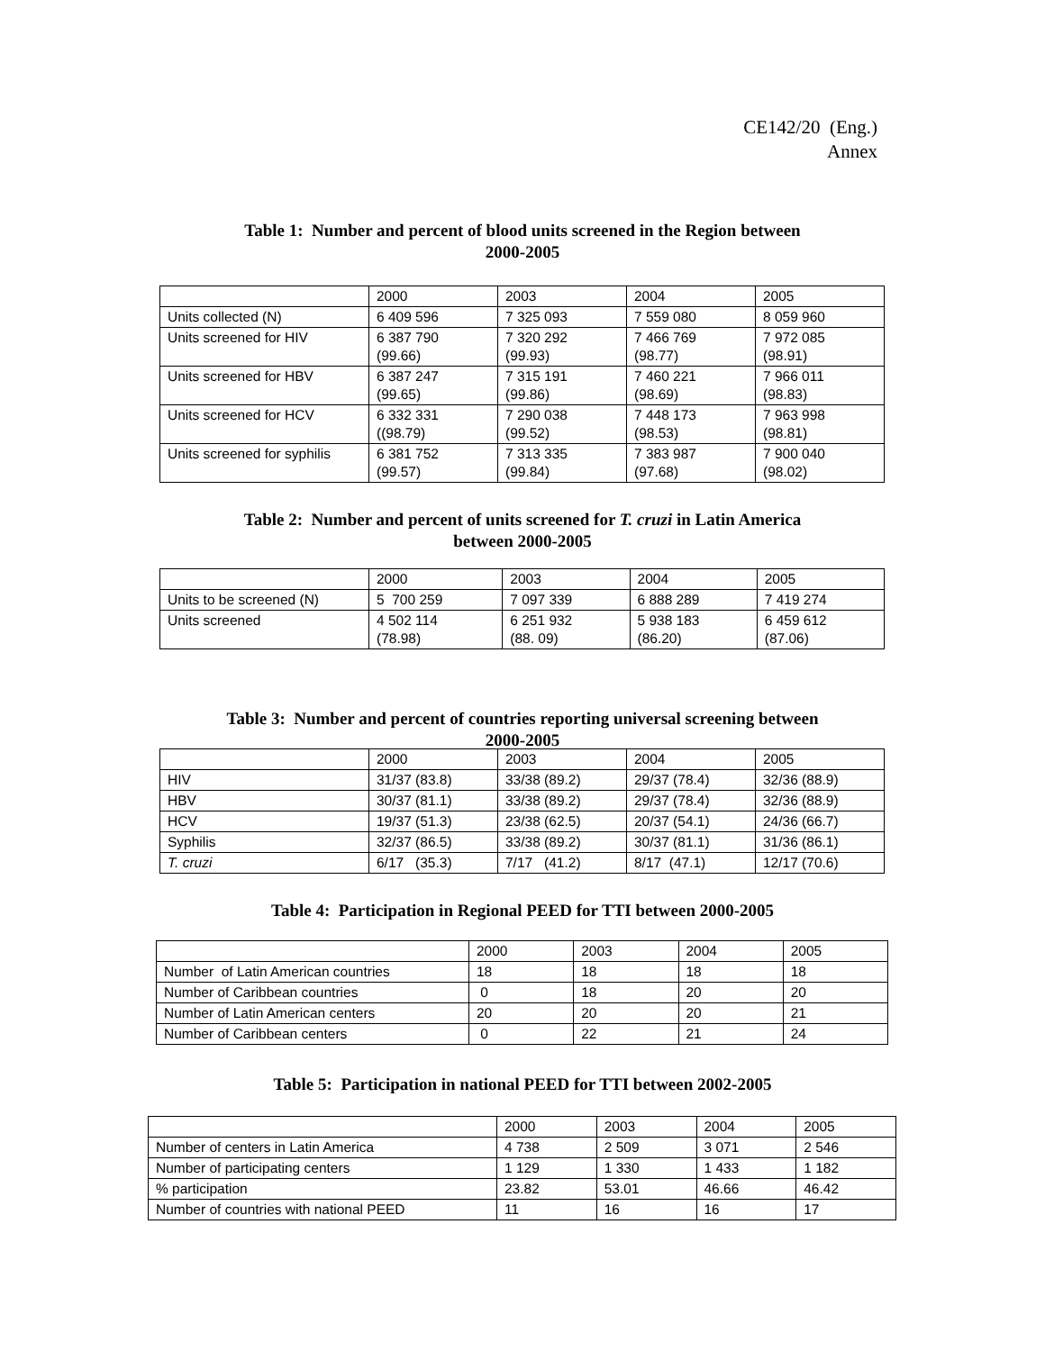CE142/20 (Eng.)
Annex
Table 1: Number and percent of blood units screened in the Region between
2000-2005
| | 2000 | 2003 | 2004 | 2005 |
| Units collected (N) | 6 409 596 | 7 325 093 | 7 559 080 | 8 059 960 |
| Units screened for HIV | 6 387 790 (99.66) | 7 320 292 (99.93) | 7 466 769 (98.77) | 7 972 085 (98.91) |
| Units screened for HBV | 6 387 247 (99.65) | 7 315 191 (99.86) | 7 460 221 (98.69) | 7 966 011 (98.83) |
| Units screened for HCV | 6 332 331 ((98.79) | 7 290 038 (99.52) | 7 448 173 (98.53) | 7 963 998 (98.81) |
| Units screened for syphilis | 6 381 752 (99.57) | 7 313 335 (99.84) | 7 383 987 (97.68) | 7 900 040 (98.02) |
Table 2: Number and percent of units screened for T. cruzi in Latin America
between 2000-2005
| | 2000 | 2003 | 2004 | 2005 |
| Units to be screened (N) | 5 700 259 | 7 097 339 | 6 888 289 | 7 419 274 |
| Units screened | 4 502 114 (78.98) | 6 251 932 (88. 09) | 5 938 183 (86.20) | 6 459 612 (87.06) |
Table 3: Number and percent of countries reporting universal screening between
2000-2005
| | 2000 | 2003 | 2004 | 2005 |
| HIV | 31/37 (83.8) | 33/38 (89.2) | 29/37 (78.4) | 32/36 (88.9) |
| HBV | 30/37 (81.1) | 33/38 (89.2) | 29/37 (78.4) | 32/36 (88.9) |
| HCV | 19/37 (51.3) | 23/38 (62.5) | 20/37 (54.1) | 24/36 (66.7) |
| Syphilis | 32/37 (86.5) | 33/38 (89.2) | 30/37 (81.1) | 31/36 (86.1) |
| T. cruzi | 6/17 (35.3) | 7/17 (41.2) | 8/17 (47.1) | 12/17 (70.6) |
Table 4: Participation in Regional PEED for TTI between 2000-2005
| | 2000 | 2003 | 2004 | 2005 |
| Number of Latin American countries | 18 | 18 | 18 | 18 |
| Number of Caribbean countries | 0 | 18 | 20 | 20 |
| Number of Latin American centers | 20 | 20 | 20 | 21 |
| Number of Caribbean centers | 0 | 22 | 21 | 24 |
Table 5: Participation in national PEED for TTI between 2002-2005
| | 2000 | 2003 | 2004 | 2005 |
| Number of centers in Latin America | 4 738 | 2 509 | 3 071 | 2 546 |
| Number of participating centers | 1 129 | 1 330 | 1 433 | 1 182 |
| % participation | 23.82 | 53.01 | 46.66 | 46.42 |
| Number of countries with national PEED | 11 | 16 | 16 | 17 |